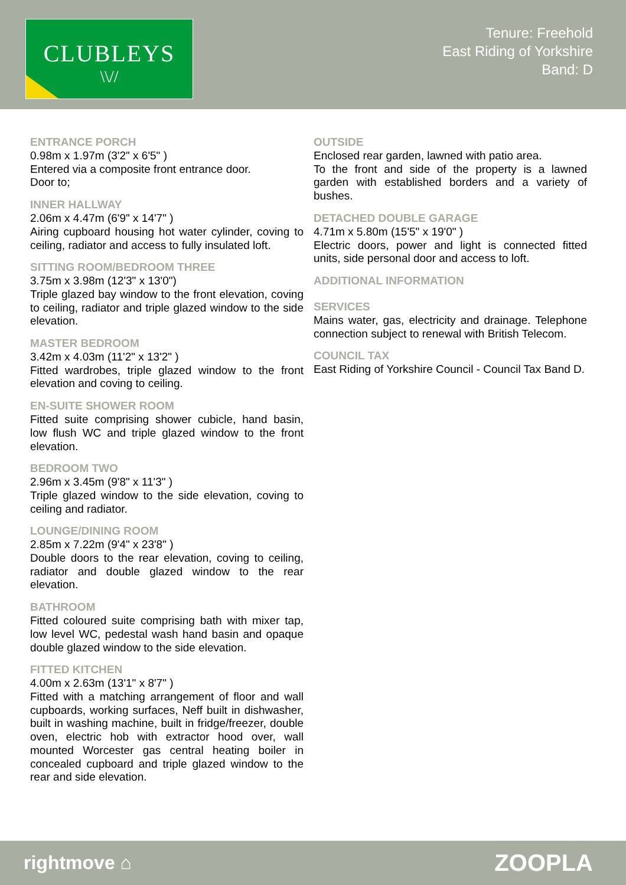CLUBLEYS
\\//
Tenure: Freehold
East Riding of Yorkshire
Band: D
ENTRANCE PORCH
0.98m x 1.97m (3'2" x 6'5" )
Entered via a composite front entrance door.
Door to;
INNER HALLWAY
2.06m x 4.47m (6'9" x 14'7" )
Airing cupboard housing hot water cylinder, coving to ceiling, radiator and access to fully insulated loft.
SITTING ROOM/BEDROOM THREE
3.75m x 3.98m (12'3" x 13'0")
Triple glazed bay window to the front elevation, coving to ceiling, radiator and triple glazed window to the side elevation.
MASTER BEDROOM
3.42m x 4.03m (11'2" x 13'2" )
Fitted wardrobes, triple glazed window to the front elevation and coving to ceiling.
EN-SUITE SHOWER ROOM
Fitted suite comprising shower cubicle, hand basin, low flush WC and triple glazed window to the front elevation.
BEDROOM TWO
2.96m x 3.45m (9'8" x 11'3" )
Triple glazed window to the side elevation, coving to ceiling and radiator.
LOUNGE/DINING ROOM
2.85m x 7.22m (9'4" x 23'8" )
Double doors to the rear elevation, coving to ceiling, radiator and double glazed window to the rear elevation.
BATHROOM
Fitted coloured suite comprising bath with mixer tap, low level WC, pedestal wash hand basin and opaque double glazed window to the side elevation.
FITTED KITCHEN
4.00m x 2.63m (13'1" x 8'7" )
Fitted with a matching arrangement of floor and wall cupboards, working surfaces, Neff built in dishwasher, built in washing machine, built in fridge/freezer, double oven, electric hob with extractor hood over, wall mounted Worcester gas central heating boiler in concealed cupboard and triple glazed window to the rear and side elevation.
OUTSIDE
Enclosed rear garden, lawned with patio area.
To the front and side of the property is a lawned garden with established borders and a variety of bushes.
DETACHED DOUBLE GARAGE
4.71m x 5.80m (15'5" x 19'0" )
Electric doors, power and light is connected fitted units, side personal door and access to loft.
ADDITIONAL INFORMATION
SERVICES
Mains water, gas, electricity and drainage. Telephone connection subject to renewal with British Telecom.
COUNCIL TAX
East Riding of Yorkshire Council - Council Tax Band D.
rightmove ⌂ ZOOPLA